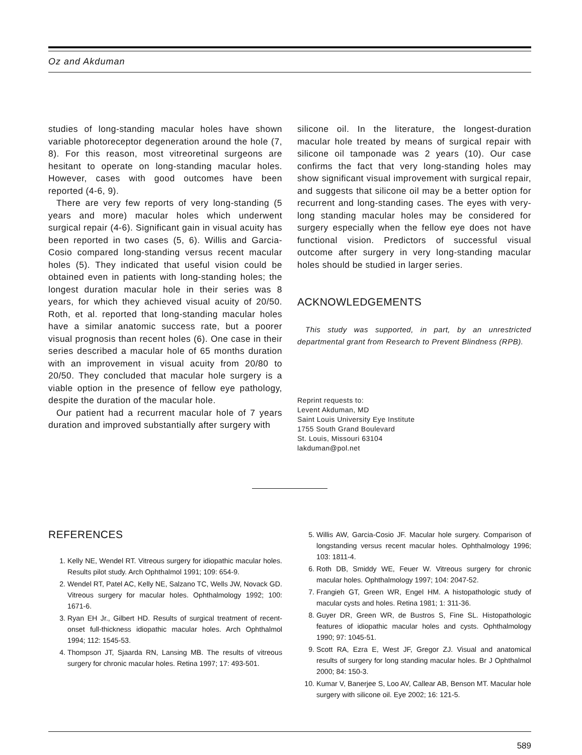Oz and Akduman
studies of long-standing macular holes have shown variable photoreceptor degeneration around the hole (7, 8). For this reason, most vitreoretinal surgeons are hesitant to operate on long-standing macular holes. However, cases with good outcomes have been reported (4-6, 9).
There are very few reports of very long-standing (5 years and more) macular holes which underwent surgical repair (4-6). Significant gain in visual acuity has been reported in two cases (5, 6). Willis and Garcia-Cosio compared long-standing versus recent macular holes (5). They indicated that useful vision could be obtained even in patients with long-standing holes; the longest duration macular hole in their series was 8 years, for which they achieved visual acuity of 20/50. Roth, et al. reported that long-standing macular holes have a similar anatomic success rate, but a poorer visual prognosis than recent holes (6). One case in their series described a macular hole of 65 months duration with an improvement in visual acuity from 20/80 to 20/50. They concluded that macular hole surgery is a viable option in the presence of fellow eye pathology, despite the duration of the macular hole.
Our patient had a recurrent macular hole of 7 years duration and improved substantially after surgery with
silicone oil. In the literature, the longest-duration macular hole treated by means of surgical repair with silicone oil tamponade was 2 years (10). Our case confirms the fact that very long-standing holes may show significant visual improvement with surgical repair, and suggests that silicone oil may be a better option for recurrent and long-standing cases. The eyes with very-long standing macular holes may be considered for surgery especially when the fellow eye does not have functional vision. Predictors of successful visual outcome after surgery in very long-standing macular holes should be studied in larger series.
ACKNOWLEDGEMENTS
This study was supported, in part, by an unrestricted departmental grant from Research to Prevent Blindness (RPB).
Reprint requests to:
Levent Akduman, MD
Saint Louis University Eye Institute
1755 South Grand Boulevard
St. Louis, Missouri 63104
lakduman@pol.net
REFERENCES
1. Kelly NE, Wendel RT. Vitreous surgery for idiopathic macular holes. Results pilot study. Arch Ophthalmol 1991; 109: 654-9.
2. Wendel RT, Patel AC, Kelly NE, Salzano TC, Wells JW, Novack GD. Vitreous surgery for macular holes. Ophthalmology 1992; 100: 1671-6.
3. Ryan EH Jr., Gilbert HD. Results of surgical treatment of recent-onset full-thickness idiopathic macular holes. Arch Ophthalmol 1994; 112: 1545-53.
4. Thompson JT, Sjaarda RN, Lansing MB. The results of vitreous surgery for chronic macular holes. Retina 1997; 17: 493-501.
5. Willis AW, Garcia-Cosio JF. Macular hole surgery. Comparison of longstanding versus recent macular holes. Ophthalmology 1996; 103: 1811-4.
6. Roth DB, Smiddy WE, Feuer W. Vitreous surgery for chronic macular holes. Ophthalmology 1997; 104: 2047-52.
7. Frangieh GT, Green WR, Engel HM. A histopathologic study of macular cysts and holes. Retina 1981; 1: 311-36.
8. Guyer DR, Green WR, de Bustros S, Fine SL. Histopathologic features of idiopathic macular holes and cysts. Ophthalmology 1990; 97: 1045-51.
9. Scott RA, Ezra E, West JF, Gregor ZJ. Visual and anatomical results of surgery for long standing macular holes. Br J Ophthalmol 2000; 84: 150-3.
10. Kumar V, Banerjee S, Loo AV, Callear AB, Benson MT. Macular hole surgery with silicone oil. Eye 2002; 16: 121-5.
589